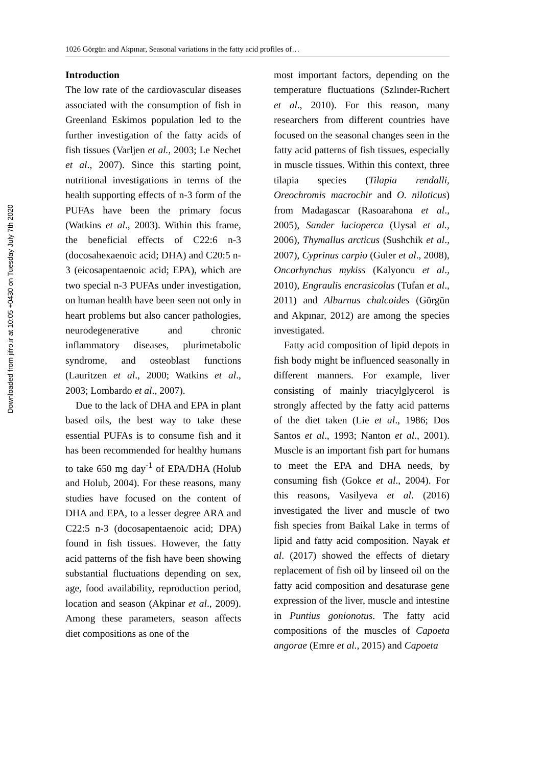Downloaded from jifro.ir at 10:05 +0430 on Tuesday July 7th 2020
1026 Görgün and Akpınar, Seasonal variations in the fatty acid profiles of…
Introduction
The low rate of the cardiovascular diseases associated with the consumption of fish in Greenland Eskimos population led to the further investigation of the fatty acids of fish tissues (Varljen et al., 2003; Le Nechet et al., 2007). Since this starting point, nutritional investigations in terms of the health supporting effects of n-3 form of the PUFAs have been the primary focus (Watkins et al., 2003). Within this frame, the beneficial effects of C22:6 n-3 (docosahexaenoic acid; DHA) and C20:5 n-3 (eicosapentaenoic acid; EPA), which are two special n-3 PUFAs under investigation, on human health have been seen not only in heart problems but also cancer pathologies, neurodegenerative and chronic inflammatory diseases, plurimetabolic syndrome, and osteoblast functions (Lauritzen et al., 2000; Watkins et al., 2003; Lombardo et al., 2007).
Due to the lack of DHA and EPA in plant based oils, the best way to take these essential PUFAs is to consume fish and it has been recommended for healthy humans to take 650 mg day<sup>-1</sup> of EPA/DHA (Holub and Holub, 2004). For these reasons, many studies have focused on the content of DHA and EPA, to a lesser degree ARA and C22:5 n-3 (docosapentaenoic acid; DPA) found in fish tissues. However, the fatty acid patterns of the fish have been showing substantial fluctuations depending on sex, age, food availability, reproduction period, location and season (Akpinar et al., 2009). Among these parameters, season affects diet compositions as one of the
most important factors, depending on the temperature fluctuations (Szlınder-Rıchert et al., 2010). For this reason, many researchers from different countries have focused on the seasonal changes seen in the fatty acid patterns of fish tissues, especially in muscle tissues. Within this context, three tilapia species (Tilapia rendalli, Oreochromis macrochir and O. niloticus) from Madagascar (Rasoarahona et al., 2005), Sander lucioperca (Uysal et al., 2006), Thymallus arcticus (Sushchik et al., 2007), Cyprinus carpio (Guler et al., 2008), Oncorhynchus mykiss (Kalyoncu et al., 2010), Engraulis encrasicolus (Tufan et al., 2011) and Alburnus chalcoides (Görgün and Akpınar, 2012) are among the species investigated.
Fatty acid composition of lipid depots in fish body might be influenced seasonally in different manners. For example, liver consisting of mainly triacylglycerol is strongly affected by the fatty acid patterns of the diet taken (Lie et al., 1986; Dos Santos et al., 1993; Nanton et al., 2001). Muscle is an important fish part for humans to meet the EPA and DHA needs, by consuming fish (Gokce et al., 2004). For this reasons, Vasilyeva et al. (2016) investigated the liver and muscle of two fish species from Baikal Lake in terms of lipid and fatty acid composition. Nayak et al. (2017) showed the effects of dietary replacement of fish oil by linseed oil on the fatty acid composition and desaturase gene expression of the liver, muscle and intestine in Puntius gonionotus. The fatty acid compositions of the muscles of Capoeta angorae (Emre et al., 2015) and Capoeta